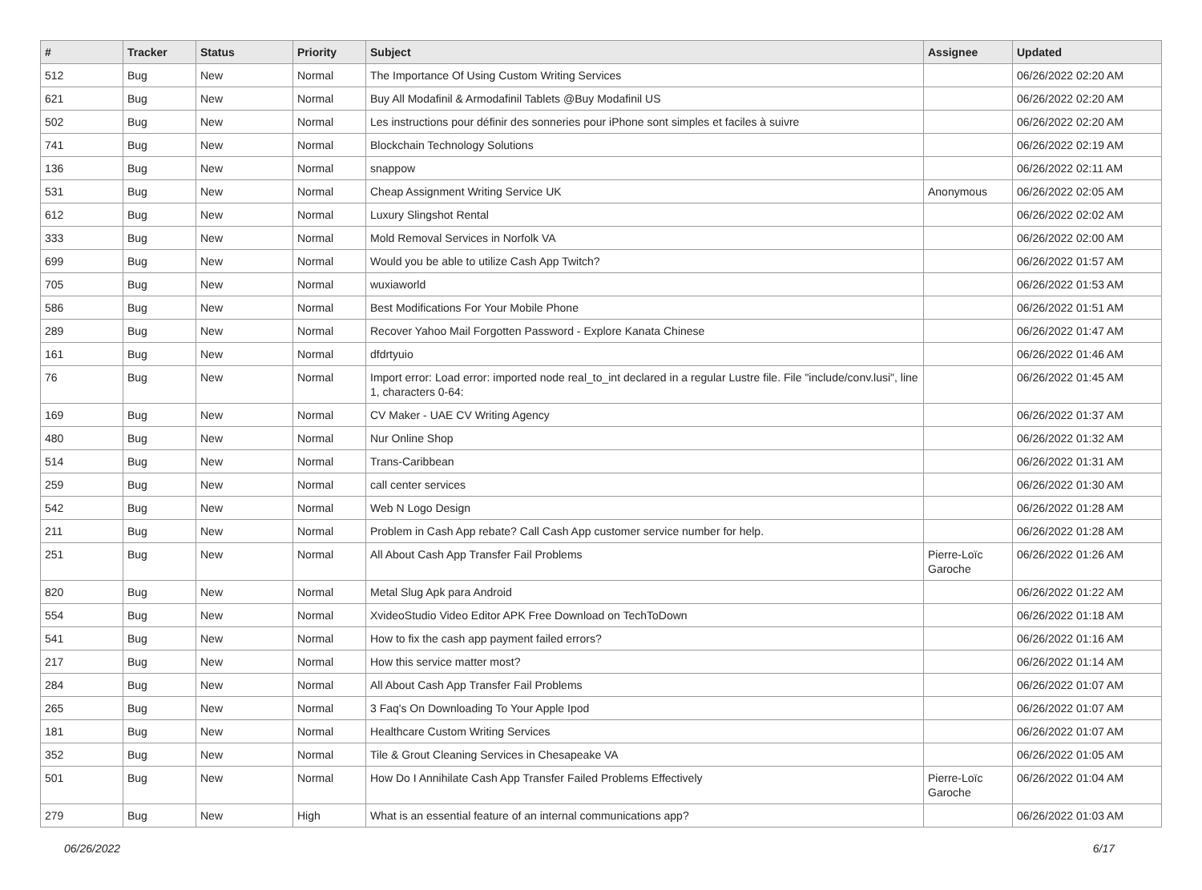| # | Tracker | Status | Priority | Subject | Assignee | Updated |
| --- | --- | --- | --- | --- | --- | --- |
| 512 | Bug | New | Normal | The Importance Of Using Custom Writing Services | | 06/26/2022 02:20 AM |
| 621 | Bug | New | Normal | Buy All Modafinil & Armodafinil Tablets @Buy Modafinil US | | 06/26/2022 02:20 AM |
| 502 | Bug | New | Normal | Les instructions pour définir des sonneries pour iPhone sont simples et faciles à suivre | | 06/26/2022 02:20 AM |
| 741 | Bug | New | Normal | Blockchain Technology Solutions | | 06/26/2022 02:19 AM |
| 136 | Bug | New | Normal | snappow | | 06/26/2022 02:11 AM |
| 531 | Bug | New | Normal | Cheap Assignment Writing Service UK | Anonymous | 06/26/2022 02:05 AM |
| 612 | Bug | New | Normal | Luxury Slingshot Rental | | 06/26/2022 02:02 AM |
| 333 | Bug | New | Normal | Mold Removal Services in Norfolk VA | | 06/26/2022 02:00 AM |
| 699 | Bug | New | Normal | Would you be able to utilize Cash App Twitch? | | 06/26/2022 01:57 AM |
| 705 | Bug | New | Normal | wuxiaworld | | 06/26/2022 01:53 AM |
| 586 | Bug | New | Normal | Best Modifications For Your Mobile Phone | | 06/26/2022 01:51 AM |
| 289 | Bug | New | Normal | Recover Yahoo Mail Forgotten Password - Explore Kanata Chinese | | 06/26/2022 01:47 AM |
| 161 | Bug | New | Normal | dfdrtyuio | | 06/26/2022 01:46 AM |
| 76 | Bug | New | Normal | Import error: Load error: imported node real_to_int declared in a regular Lustre file. File "include/conv.lusi", line 1, characters 0-64: | | 06/26/2022 01:45 AM |
| 169 | Bug | New | Normal | CV Maker - UAE CV Writing Agency | | 06/26/2022 01:37 AM |
| 480 | Bug | New | Normal | Nur Online Shop | | 06/26/2022 01:32 AM |
| 514 | Bug | New | Normal | Trans-Caribbean | | 06/26/2022 01:31 AM |
| 259 | Bug | New | Normal | call center services | | 06/26/2022 01:30 AM |
| 542 | Bug | New | Normal | Web N Logo Design | | 06/26/2022 01:28 AM |
| 211 | Bug | New | Normal | Problem in Cash App rebate? Call Cash App customer service number for help. | | 06/26/2022 01:28 AM |
| 251 | Bug | New | Normal | All About Cash App Transfer Fail Problems | Pierre-Loïc Garoche | 06/26/2022 01:26 AM |
| 820 | Bug | New | Normal | Metal Slug Apk para Android | | 06/26/2022 01:22 AM |
| 554 | Bug | New | Normal | XvideoStudio Video Editor APK Free Download on TechToDown | | 06/26/2022 01:18 AM |
| 541 | Bug | New | Normal | How to fix the cash app payment failed errors? | | 06/26/2022 01:16 AM |
| 217 | Bug | New | Normal | How this service matter most? | | 06/26/2022 01:14 AM |
| 284 | Bug | New | Normal | All About Cash App Transfer Fail Problems | | 06/26/2022 01:07 AM |
| 265 | Bug | New | Normal | 3 Faq's On Downloading To Your Apple Ipod | | 06/26/2022 01:07 AM |
| 181 | Bug | New | Normal | Healthcare Custom Writing Services | | 06/26/2022 01:07 AM |
| 352 | Bug | New | Normal | Tile & Grout Cleaning Services in Chesapeake VA | | 06/26/2022 01:05 AM |
| 501 | Bug | New | Normal | How Do I Annihilate Cash App Transfer Failed Problems Effectively | Pierre-Loïc Garoche | 06/26/2022 01:04 AM |
| 279 | Bug | New | High | What is an essential feature of an internal communications app? | | 06/26/2022 01:03 AM |
06/26/2022 6/17